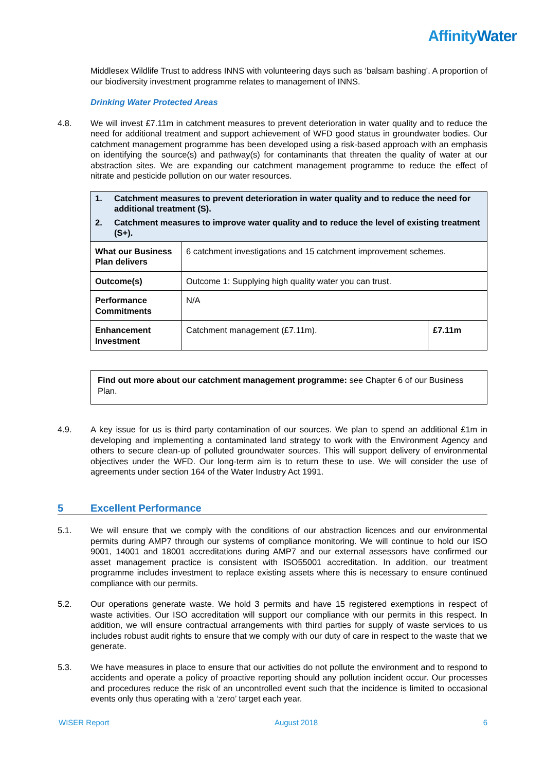AffinityWater
Middlesex Wildlife Trust to address INNS with volunteering days such as ‘balsam bashing’. A proportion of our biodiversity investment programme relates to management of INNS.
Drinking Water Protected Areas
4.8. We will invest £7.11m in catchment measures to prevent deterioration in water quality and to reduce the need for additional treatment and support achievement of WFD good status in groundwater bodies. Our catchment management programme has been developed using a risk-based approach with an emphasis on identifying the source(s) and pathway(s) for contaminants that threaten the quality of water at our abstraction sites. We are expanding our catchment management programme to reduce the effect of nitrate and pesticide pollution on our water resources.
| 1. Catchment measures to prevent deterioration in water quality and to reduce the need for additional treatment (S). 2. Catchment measures to improve water quality and to reduce the level of existing treatment (S+). | | |
| What our Business Plan delivers | 6 catchment investigations and 15 catchment improvement schemes. | |
| Outcome(s) | Outcome 1: Supplying high quality water you can trust. | |
| Performance Commitments | N/A | |
| Enhancement Investment | Catchment management (£7.11m). | £7.11m |
Find out more about our catchment management programme: see Chapter 6 of our Business Plan.
4.9. A key issue for us is third party contamination of our sources. We plan to spend an additional £1m in developing and implementing a contaminated land strategy to work with the Environment Agency and others to secure clean-up of polluted groundwater sources. This will support delivery of environmental objectives under the WFD. Our long-term aim is to return these to use. We will consider the use of agreements under section 164 of the Water Industry Act 1991.
5 Excellent Performance
5.1. We will ensure that we comply with the conditions of our abstraction licences and our environmental permits during AMP7 through our systems of compliance monitoring. We will continue to hold our ISO 9001, 14001 and 18001 accreditations during AMP7 and our external assessors have confirmed our asset management practice is consistent with ISO55001 accreditation. In addition, our treatment programme includes investment to replace existing assets where this is necessary to ensure continued compliance with our permits.
5.2. Our operations generate waste. We hold 3 permits and have 15 registered exemptions in respect of waste activities. Our ISO accreditation will support our compliance with our permits in this respect. In addition, we will ensure contractual arrangements with third parties for supply of waste services to us includes robust audit rights to ensure that we comply with our duty of care in respect to the waste that we generate.
5.3. We have measures in place to ensure that our activities do not pollute the environment and to respond to accidents and operate a policy of proactive reporting should any pollution incident occur. Our processes and procedures reduce the risk of an uncontrolled event such that the incidence is limited to occasional events only thus operating with a ‘zero’ target each year.
WISER Report August 2018 6